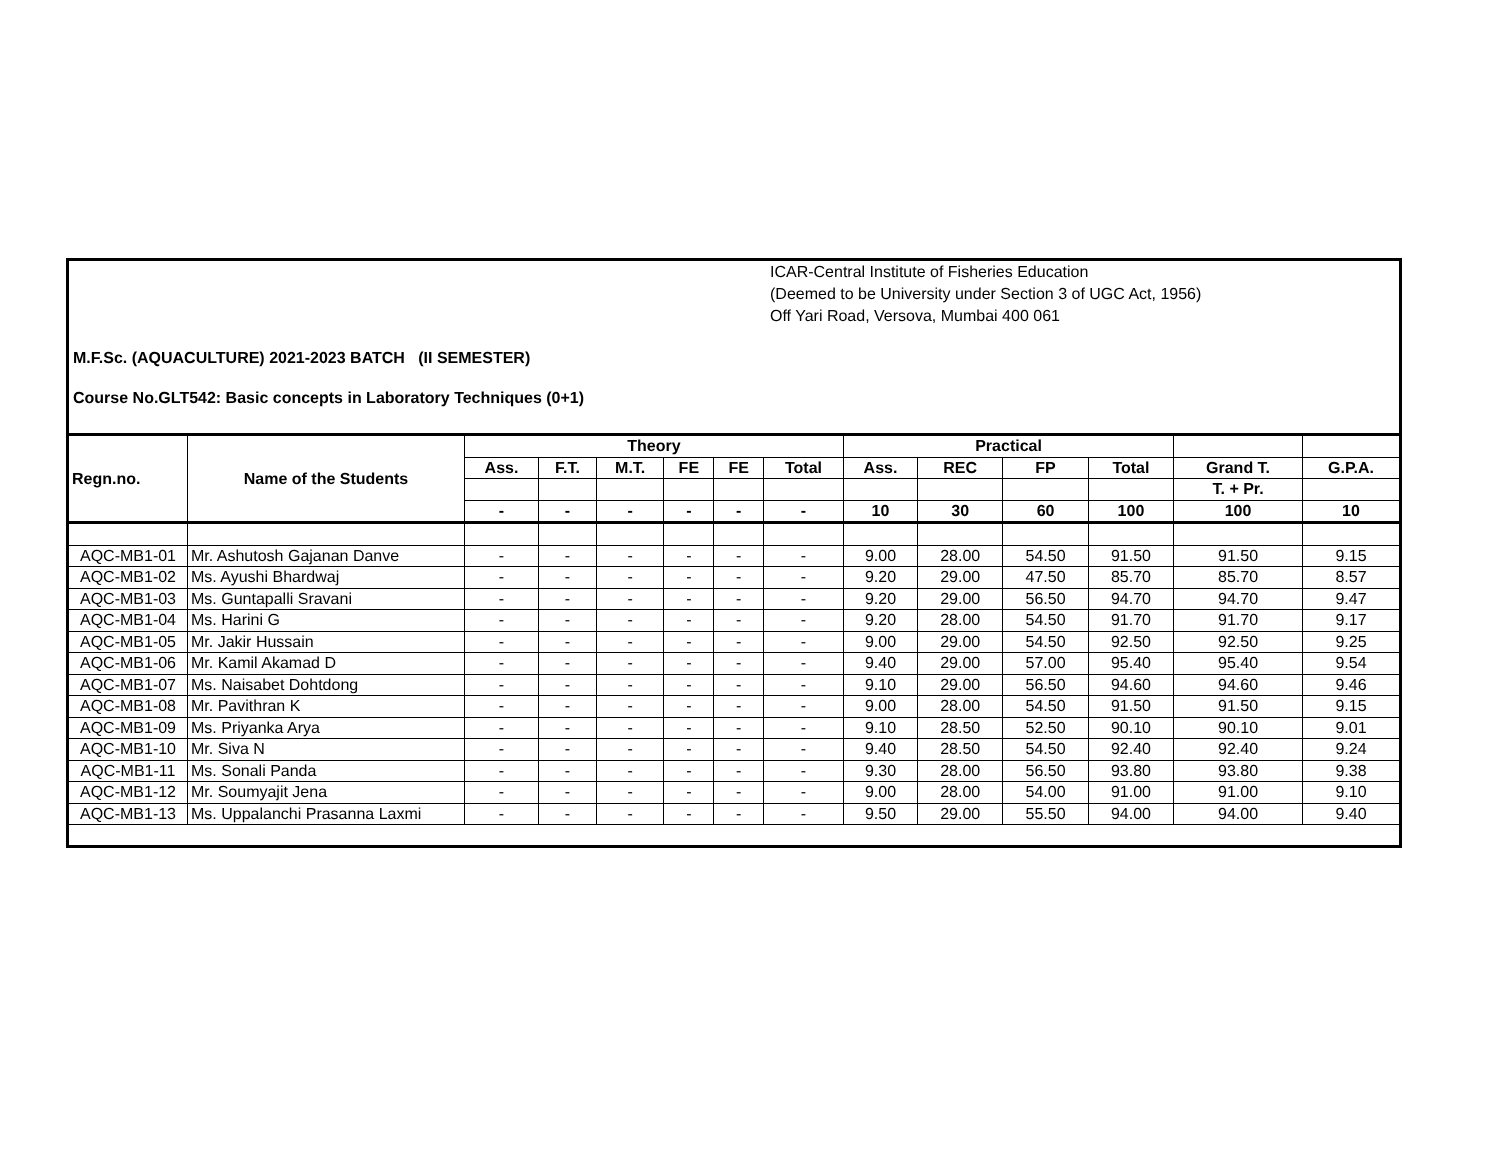ICAR-Central Institute of Fisheries Education
(Deemed to be University under Section 3 of UGC Act, 1956)
Off Yari Road, Versova, Mumbai 400 061
M.F.Sc. (AQUACULTURE) 2021-2023 BATCH (II SEMESTER)
Course No.GLT542: Basic concepts in Laboratory Techniques (0+1)
| Regn.no. | Name of the Students | Theory | | | | | | Practical | | | | | |
| --- | --- | --- | --- | --- | --- | --- | --- | --- | --- | --- | --- | --- | --- |
| | | Ass. | F.T. | M.T. | FE | FE | Total | Ass. | REC | FP | Total | Grand T. | G.P.A. |
| | | | | | | | | | | | | T. + Pr. | |
| | | - | - | - | - | - | - | 10 | 30 | 60 | 100 | 100 | 10 |
| AQC-MB1-01 | Mr. Ashutosh Gajanan Danve | - | - | - | - | - | - | 9.00 | 28.00 | 54.50 | 91.50 | 91.50 | 9.15 |
| AQC-MB1-02 | Ms. Ayushi Bhardwaj | - | - | - | - | - | - | 9.20 | 29.00 | 47.50 | 85.70 | 85.70 | 8.57 |
| AQC-MB1-03 | Ms. Guntapalli Sravani | - | - | - | - | - | - | 9.20 | 29.00 | 56.50 | 94.70 | 94.70 | 9.47 |
| AQC-MB1-04 | Ms. Harini G | - | - | - | - | - | - | 9.20 | 28.00 | 54.50 | 91.70 | 91.70 | 9.17 |
| AQC-MB1-05 | Mr. Jakir Hussain | - | - | - | - | - | - | 9.00 | 29.00 | 54.50 | 92.50 | 92.50 | 9.25 |
| AQC-MB1-06 | Mr. Kamil Akamad D | - | - | - | - | - | - | 9.40 | 29.00 | 57.00 | 95.40 | 95.40 | 9.54 |
| AQC-MB1-07 | Ms. Naisabet Dohtdong | - | - | - | - | - | - | 9.10 | 29.00 | 56.50 | 94.60 | 94.60 | 9.46 |
| AQC-MB1-08 | Mr. Pavithran K | - | - | - | - | - | - | 9.00 | 28.00 | 54.50 | 91.50 | 91.50 | 9.15 |
| AQC-MB1-09 | Ms. Priyanka Arya | - | - | - | - | - | - | 9.10 | 28.50 | 52.50 | 90.10 | 90.10 | 9.01 |
| AQC-MB1-10 | Mr. Siva N | - | - | - | - | - | - | 9.40 | 28.50 | 54.50 | 92.40 | 92.40 | 9.24 |
| AQC-MB1-11 | Ms. Sonali Panda | - | - | - | - | - | - | 9.30 | 28.00 | 56.50 | 93.80 | 93.80 | 9.38 |
| AQC-MB1-12 | Mr. Soumyajit Jena | - | - | - | - | - | - | 9.00 | 28.00 | 54.00 | 91.00 | 91.00 | 9.10 |
| AQC-MB1-13 | Ms. Uppalanchi Prasanna Laxmi | - | - | - | - | - | - | 9.50 | 29.00 | 55.50 | 94.00 | 94.00 | 9.40 |